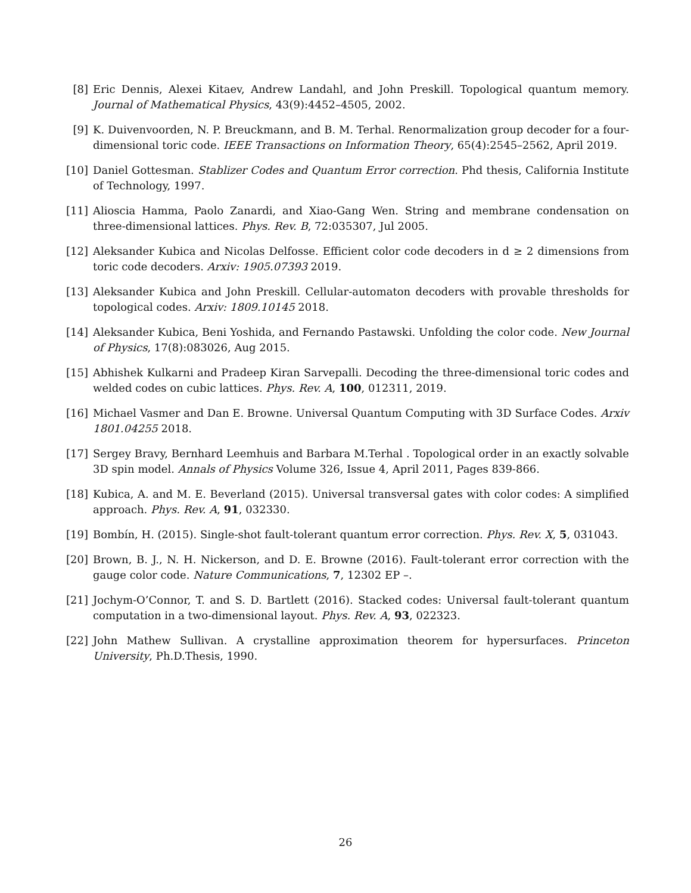[8] Eric Dennis, Alexei Kitaev, Andrew Landahl, and John Preskill. Topological quantum memory. Journal of Mathematical Physics, 43(9):4452–4505, 2002.
[9] K. Duivenvoorden, N. P. Breuckmann, and B. M. Terhal. Renormalization group decoder for a four-dimensional toric code. IEEE Transactions on Information Theory, 65(4):2545–2562, April 2019.
[10] Daniel Gottesman. Stablizer Codes and Quantum Error correction. Phd thesis, California Institute of Technology, 1997.
[11] Alioscia Hamma, Paolo Zanardi, and Xiao-Gang Wen. String and membrane condensation on three-dimensional lattices. Phys. Rev. B, 72:035307, Jul 2005.
[12] Aleksander Kubica and Nicolas Delfosse. Efficient color code decoders in d ≥ 2 dimensions from toric code decoders. Arxiv: 1905.07393 2019.
[13] Aleksander Kubica and John Preskill. Cellular-automaton decoders with provable thresholds for topological codes. Arxiv: 1809.10145 2018.
[14] Aleksander Kubica, Beni Yoshida, and Fernando Pastawski. Unfolding the color code. New Journal of Physics, 17(8):083026, Aug 2015.
[15] Abhishek Kulkarni and Pradeep Kiran Sarvepalli. Decoding the three-dimensional toric codes and welded codes on cubic lattices. Phys. Rev. A, 100, 012311, 2019.
[16] Michael Vasmer and Dan E. Browne. Universal Quantum Computing with 3D Surface Codes. Arxiv 1801.04255 2018.
[17] Sergey Bravy, Bernhard Leemhuis and Barbara M.Terhal . Topological order in an exactly solvable 3D spin model. Annals of Physics Volume 326, Issue 4, April 2011, Pages 839-866.
[18] Kubica, A. and M. E. Beverland (2015). Universal transversal gates with color codes: A simplified approach. Phys. Rev. A, 91, 032330.
[19] Bombín, H. (2015). Single-shot fault-tolerant quantum error correction. Phys. Rev. X, 5, 031043.
[20] Brown, B. J., N. H. Nickerson, and D. E. Browne (2016). Fault-tolerant error correction with the gauge color code. Nature Communications, 7, 12302 EP –.
[21] Jochym-O’Connor, T. and S. D. Bartlett (2016). Stacked codes: Universal fault-tolerant quantum computation in a two-dimensional layout. Phys. Rev. A, 93, 022323.
[22] John Mathew Sullivan. A crystalline approximation theorem for hypersurfaces. Princeton University, Ph.D.Thesis, 1990.
26